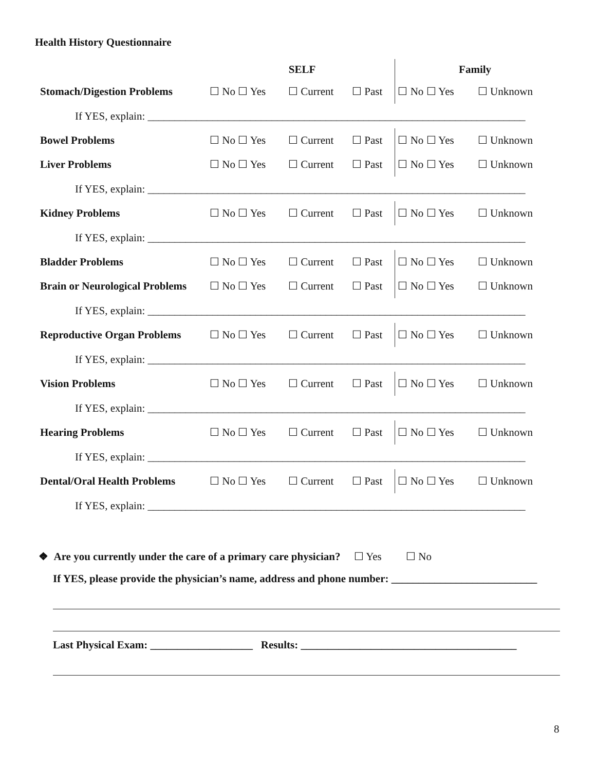Health History Questionnaire
| | SELF | | | Family | |
| --- | --- | --- | --- | --- | --- |
| Stomach/Digestion Problems | ☐ No ☐ Yes | ☐ Current | ☐ Past | ☐ No ☐ Yes | ☐ Unknown |
| If YES, explain: ______________________________________________________________________ | | | | | |
| Bowel Problems | ☐ No ☐ Yes | ☐ Current | ☐ Past | ☐ No ☐ Yes | ☐ Unknown |
| Liver Problems | ☐ No ☐ Yes | ☐ Current | ☐ Past | ☐ No ☐ Yes | ☐ Unknown |
| If YES, explain: ______________________________________________________________________ | | | | | |
| Kidney Problems | ☐ No ☐ Yes | ☐ Current | ☐ Past | ☐ No ☐ Yes | ☐ Unknown |
| If YES, explain: ______________________________________________________________________ | | | | | |
| Bladder Problems | ☐ No ☐ Yes | ☐ Current | ☐ Past | ☐ No ☐ Yes | ☐ Unknown |
| Brain or Neurological Problems | ☐ No ☐ Yes | ☐ Current | ☐ Past | ☐ No ☐ Yes | ☐ Unknown |
| If YES, explain: ______________________________________________________________________ | | | | | |
| Reproductive Organ Problems | ☐ No ☐ Yes | ☐ Current | ☐ Past | ☐ No ☐ Yes | ☐ Unknown |
| If YES, explain: ______________________________________________________________________ | | | | | |
| Vision Problems | ☐ No ☐ Yes | ☐ Current | ☐ Past | ☐ No ☐ Yes | ☐ Unknown |
| If YES, explain: ______________________________________________________________________ | | | | | |
| Hearing Problems | ☐ No ☐ Yes | ☐ Current | ☐ Past | ☐ No ☐ Yes | ☐ Unknown |
| If YES, explain: ______________________________________________________________________ | | | | | |
| Dental/Oral Health Problems | ☐ No ☐ Yes | ☐ Current | ☐ Past | ☐ No ☐ Yes | ☐ Unknown |
| If YES, explain: ______________________________________________________________________ | | | | | |
❖ Are you currently under the care of a primary care physician? ☐ Yes ☐ No
If YES, please provide the physician’s name, address and phone number: ___________________________
Last Physical Exam: ___________________ Results: ________________________________________
8